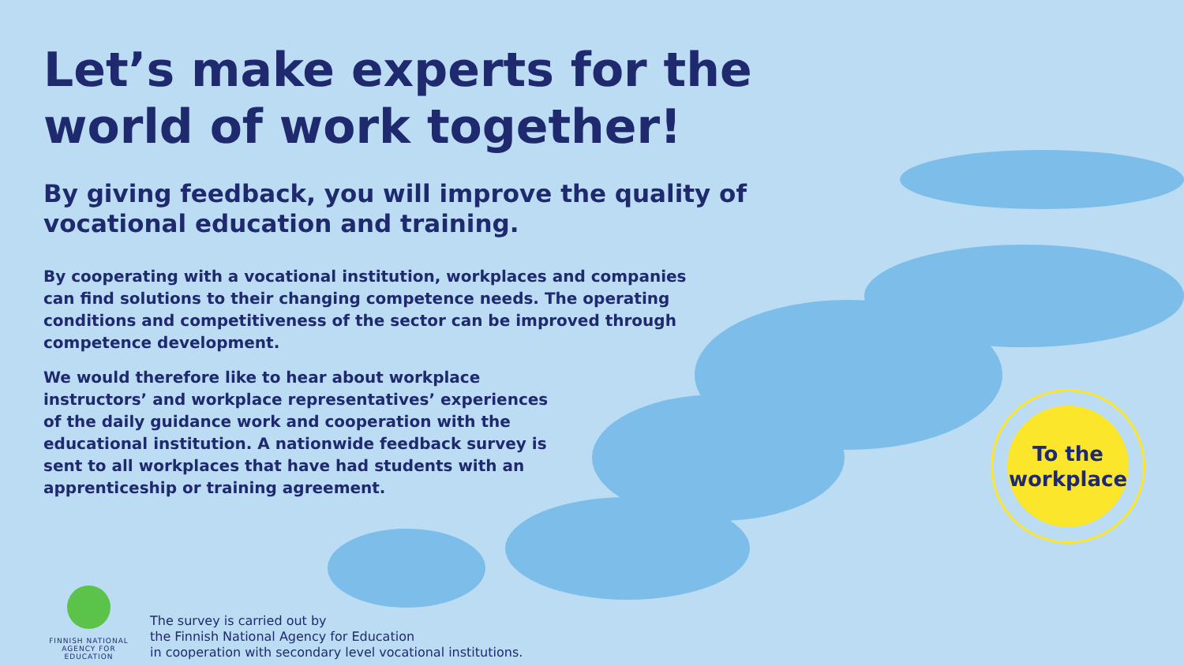To the
workplace
Let’s make experts for the world of work together!
By giving feedback, you will improve the quality of vocational education and training.
By cooperating with a vocational institution, workplaces and companies can find solutions to their changing competence needs. The operating conditions and competitiveness of the sector can be improved through competence development.
We would therefore like to hear about workplace instructors’ and workplace representatives’ experiences of the daily guidance work and cooperation with the educational institution. A nationwide feedback survey is sent to all workplaces that have had students with an apprenticeship or training agreement.
FINNISH NATIONAL
AGENCY FOR EDUCATION
The survey is carried out by
the Finnish National Agency for Education
in cooperation with secondary level vocational institutions.